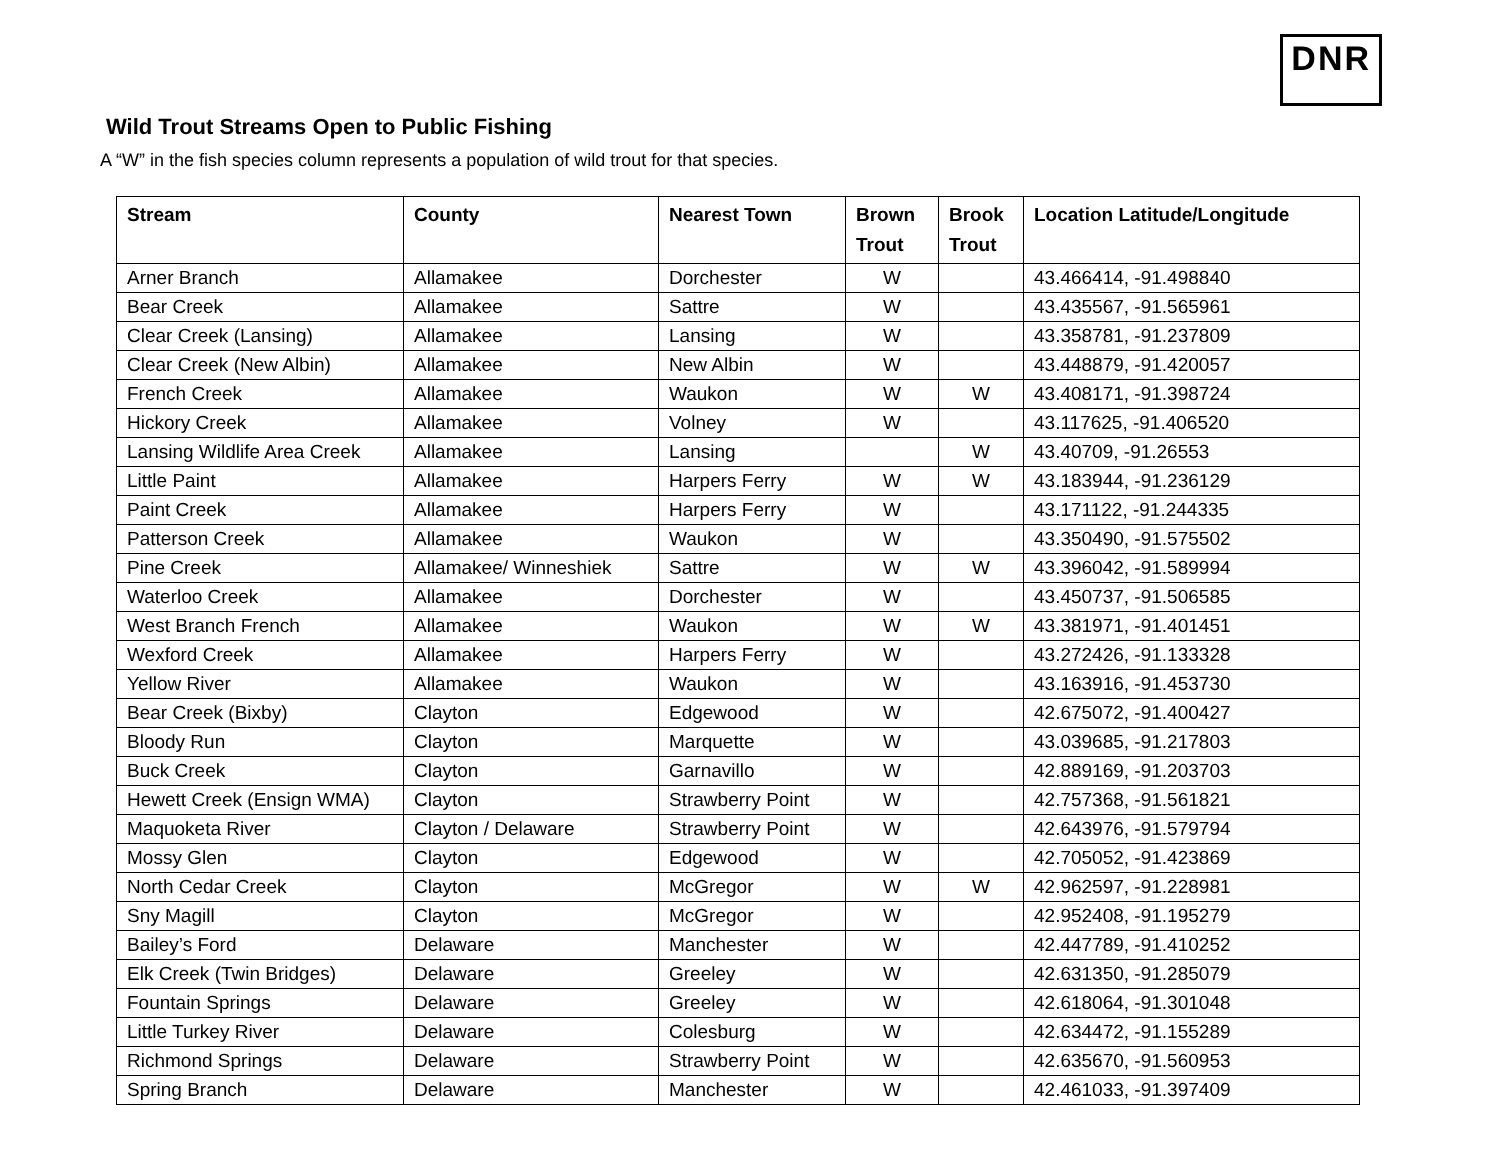DNR
Wild Trout Streams Open to Public Fishing
A “W” in the fish species column represents a population of wild trout for that species.
| Stream | County | Nearest Town | Brown Trout | Brook Trout | Location Latitude/Longitude |
| --- | --- | --- | --- | --- | --- |
| Arner Branch | Allamakee | Dorchester | W | | 43.466414, -91.498840 |
| Bear Creek | Allamakee | Sattre | W | | 43.435567, -91.565961 |
| Clear Creek (Lansing) | Allamakee | Lansing | W | | 43.358781, -91.237809 |
| Clear Creek (New Albin) | Allamakee | New Albin | W | | 43.448879, -91.420057 |
| French Creek | Allamakee | Waukon | W | W | 43.408171, -91.398724 |
| Hickory Creek | Allamakee | Volney | W | | 43.117625, -91.406520 |
| Lansing Wildlife Area Creek | Allamakee | Lansing | | W | 43.40709, -91.26553 |
| Little Paint | Allamakee | Harpers Ferry | W | W | 43.183944, -91.236129 |
| Paint Creek | Allamakee | Harpers Ferry | W | | 43.171122, -91.244335 |
| Patterson Creek | Allamakee | Waukon | W | | 43.350490, -91.575502 |
| Pine Creek | Allamakee/ Winneshiek | Sattre | W | W | 43.396042, -91.589994 |
| Waterloo Creek | Allamakee | Dorchester | W | | 43.450737, -91.506585 |
| West Branch French | Allamakee | Waukon | W | W | 43.381971, -91.401451 |
| Wexford Creek | Allamakee | Harpers Ferry | W | | 43.272426, -91.133328 |
| Yellow River | Allamakee | Waukon | W | | 43.163916, -91.453730 |
| Bear Creek (Bixby) | Clayton | Edgewood | W | | 42.675072, -91.400427 |
| Bloody Run | Clayton | Marquette | W | | 43.039685, -91.217803 |
| Buck Creek | Clayton | Garnavillo | W | | 42.889169, -91.203703 |
| Hewett Creek (Ensign WMA) | Clayton | Strawberry Point | W | | 42.757368, -91.561821 |
| Maquoketa River | Clayton / Delaware | Strawberry Point | W | | 42.643976, -91.579794 |
| Mossy Glen | Clayton | Edgewood | W | | 42.705052, -91.423869 |
| North Cedar Creek | Clayton | McGregor | W | W | 42.962597, -91.228981 |
| Sny Magill | Clayton | McGregor | W | | 42.952408, -91.195279 |
| Bailey’s Ford | Delaware | Manchester | W | | 42.447789, -91.410252 |
| Elk Creek (Twin Bridges) | Delaware | Greeley | W | | 42.631350, -91.285079 |
| Fountain Springs | Delaware | Greeley | W | | 42.618064, -91.301048 |
| Little Turkey River | Delaware | Colesburg | W | | 42.634472, -91.155289 |
| Richmond Springs | Delaware | Strawberry Point | W | | 42.635670, -91.560953 |
| Spring Branch | Delaware | Manchester | W | | 42.461033, -91.397409 |